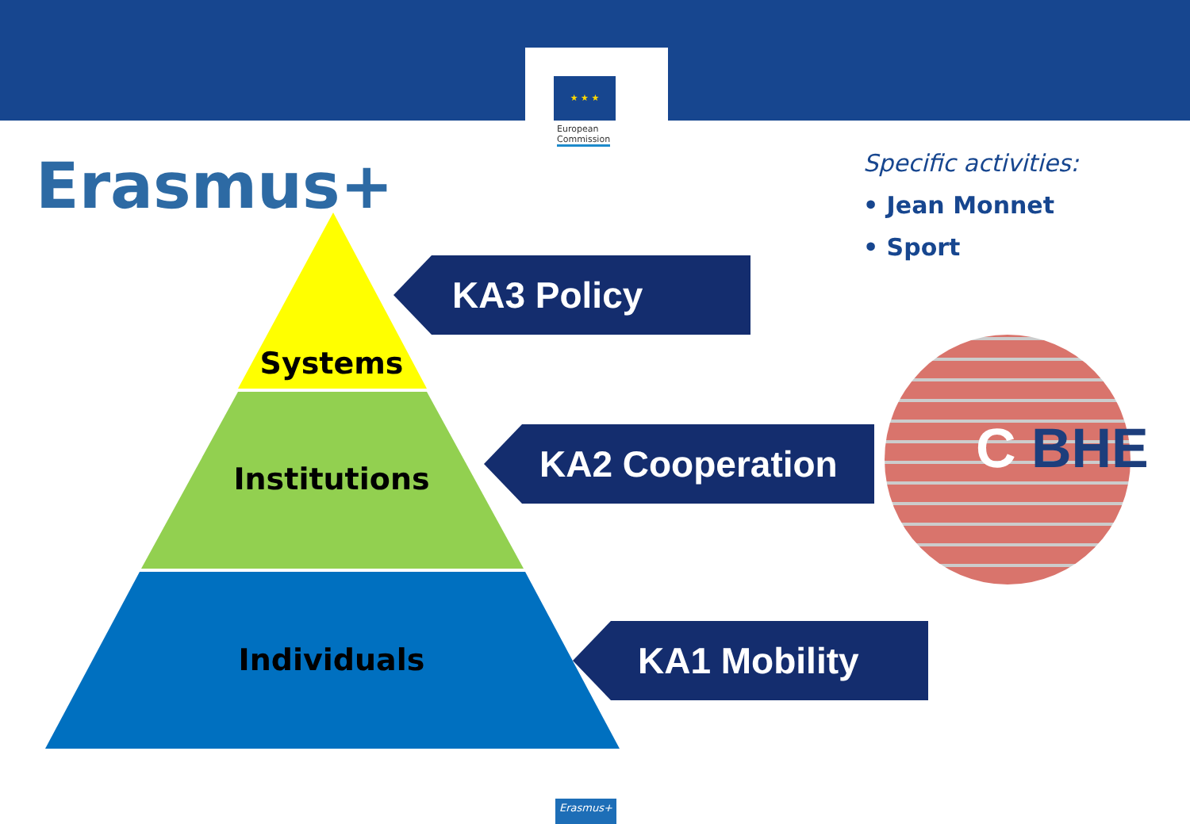★ ★ ★
European
Commission
Erasmus+
Specific activities:
• Jean Monnet
• Sport
Systems
Institutions
Individuals
KA3 Policy
KA2 Cooperation
KA1 Mobility
C BHE
Erasmus+